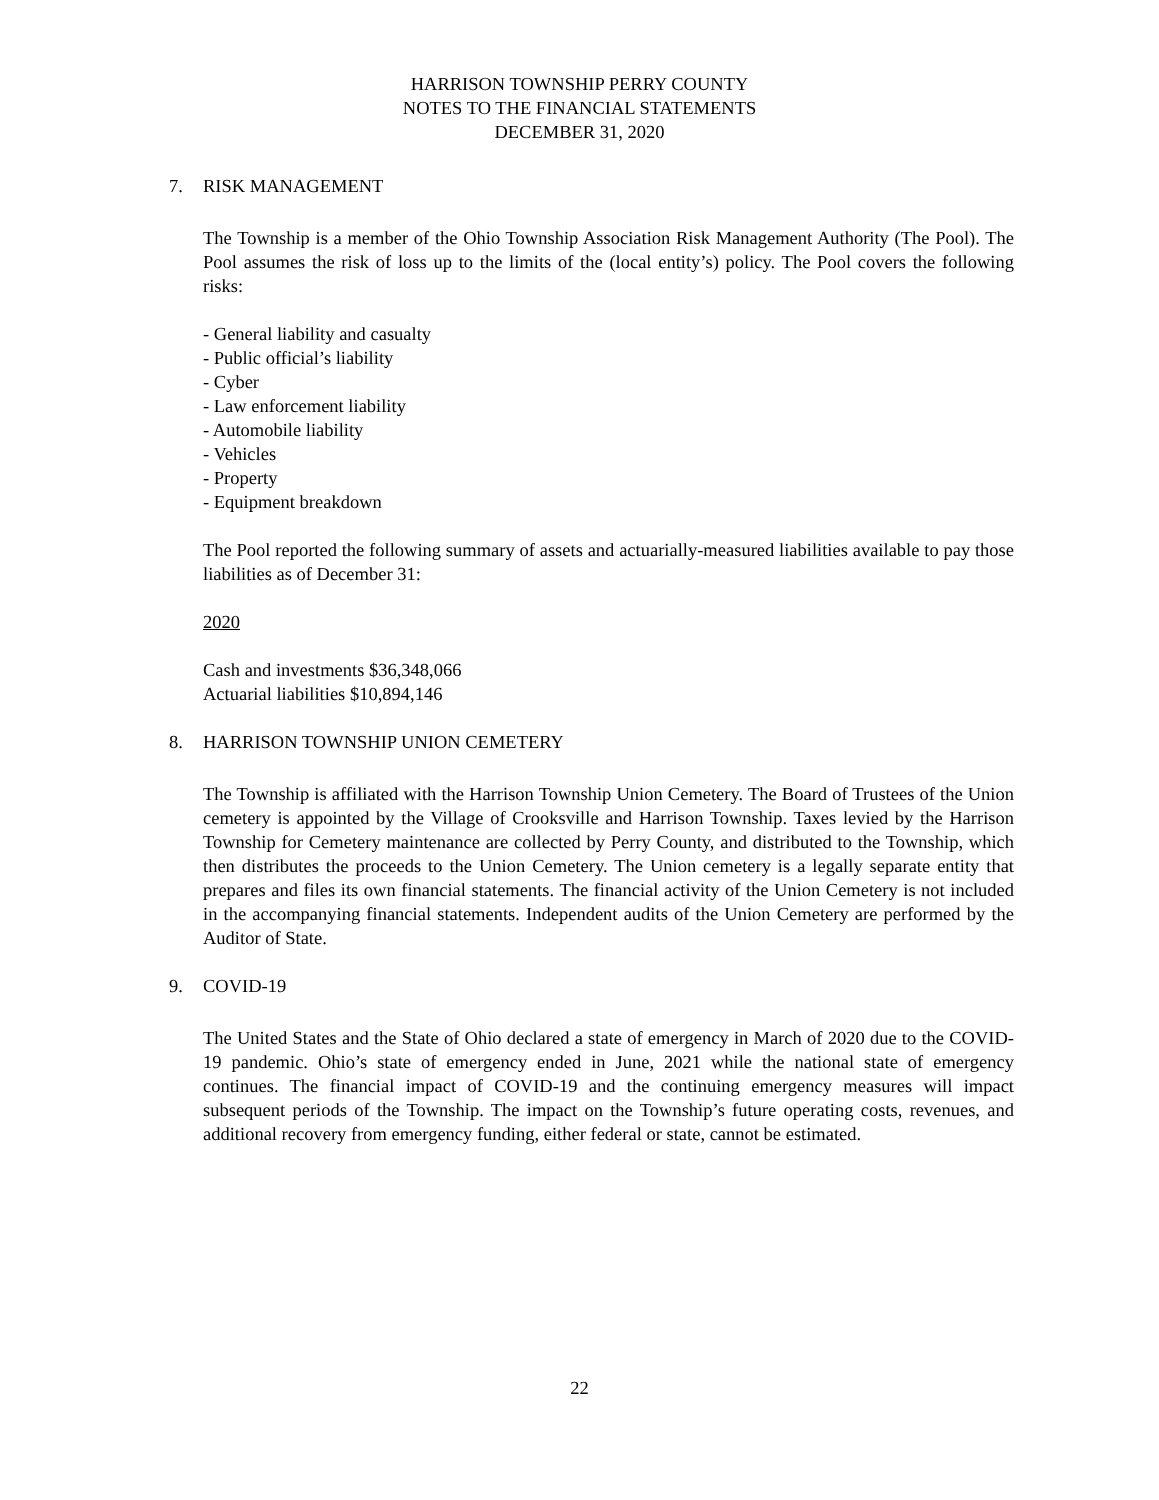HARRISON TOWNSHIP PERRY COUNTY
NOTES TO THE FINANCIAL STATEMENTS
DECEMBER 31, 2020
7. RISK MANAGEMENT
The Township is a member of the Ohio Township Association Risk Management Authority (The Pool). The Pool assumes the risk of loss up to the limits of the (local entity’s) policy. The Pool covers the following risks:
- General liability and casualty
- Public official’s liability
- Cyber
- Law enforcement liability
- Automobile liability
- Vehicles
- Property
- Equipment breakdown
The Pool reported the following summary of assets and actuarially-measured liabilities available to pay those liabilities as of December 31:
2020
Cash and investments $36,348,066
Actuarial liabilities $10,894,146
8. HARRISON TOWNSHIP UNION CEMETERY
The Township is affiliated with the Harrison Township Union Cemetery. The Board of Trustees of the Union cemetery is appointed by the Village of Crooksville and Harrison Township. Taxes levied by the Harrison Township for Cemetery maintenance are collected by Perry County, and distributed to the Township, which then distributes the proceeds to the Union Cemetery. The Union cemetery is a legally separate entity that prepares and files its own financial statements. The financial activity of the Union Cemetery is not included in the accompanying financial statements. Independent audits of the Union Cemetery are performed by the Auditor of State.
9. COVID-19
The United States and the State of Ohio declared a state of emergency in March of 2020 due to the COVID-19 pandemic. Ohio’s state of emergency ended in June, 2021 while the national state of emergency continues. The financial impact of COVID-19 and the continuing emergency measures will impact subsequent periods of the Township. The impact on the Township’s future operating costs, revenues, and additional recovery from emergency funding, either federal or state, cannot be estimated.
22